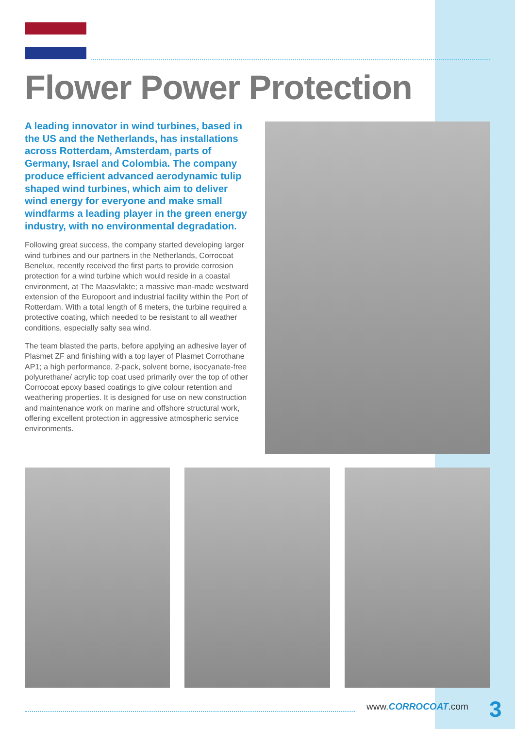Flower Power Protection
A leading innovator in wind turbines, based in the US and the Netherlands, has installations across Rotterdam, Amsterdam, parts of Germany, Israel and Colombia. The company produce efficient advanced aerodynamic tulip shaped wind turbines, which aim to deliver wind energy for everyone and make small windfarms a leading player in the green energy industry, with no environmental degradation.
Following great success, the company started developing larger wind turbines and our partners in the Netherlands, Corrocoat Benelux, recently received the first parts to provide corrosion protection for a wind turbine which would reside in a coastal environment, at The Maasvlakte; a massive man-made westward extension of the Europoort and industrial facility within the Port of Rotterdam. With a total length of 6 meters, the turbine required a protective coating, which needed to be resistant to all weather conditions, especially salty sea wind.
The team blasted the parts, before applying an adhesive layer of Plasmet ZF and finishing with a top layer of Plasmet Corrothane AP1; a high performance, 2-pack, solvent borne, isocyanate-free polyurethane/ acrylic top coat used primarily over the top of other Corrocoat epoxy based coatings to give colour retention and weathering properties. It is designed for use on new construction and maintenance work on marine and offshore structural work, offering excellent protection in aggressive atmospheric service environments.
www.CORROCOAT.com 3